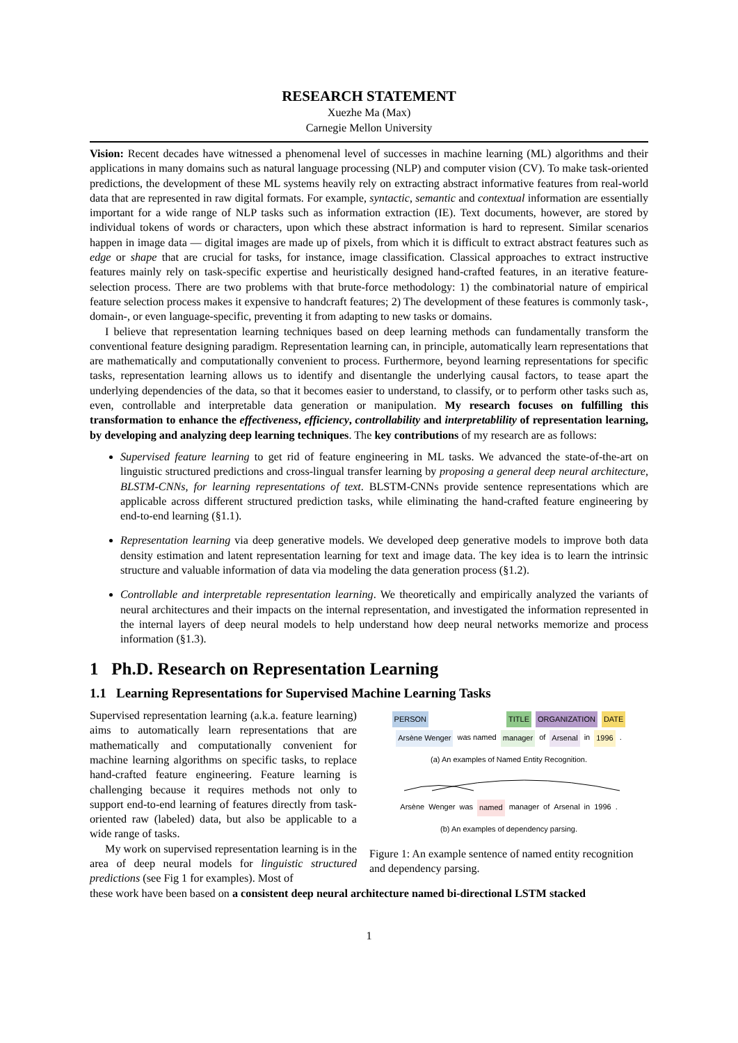RESEARCH STATEMENT
Xuezhe Ma (Max)
Carnegie Mellon University
Vision: Recent decades have witnessed a phenomenal level of successes in machine learning (ML) algorithms and their applications in many domains such as natural language processing (NLP) and computer vision (CV). To make task-oriented predictions, the development of these ML systems heavily rely on extracting abstract informative features from real-world data that are represented in raw digital formats. For example, syntactic, semantic and contextual information are essentially important for a wide range of NLP tasks such as information extraction (IE). Text documents, however, are stored by individual tokens of words or characters, upon which these abstract information is hard to represent. Similar scenarios happen in image data — digital images are made up of pixels, from which it is difficult to extract abstract features such as edge or shape that are crucial for tasks, for instance, image classification. Classical approaches to extract instructive features mainly rely on task-specific expertise and heuristically designed hand-crafted features, in an iterative feature-selection process. There are two problems with that brute-force methodology: 1) the combinatorial nature of empirical feature selection process makes it expensive to handcraft features; 2) The development of these features is commonly task-, domain-, or even language-specific, preventing it from adapting to new tasks or domains.
I believe that representation learning techniques based on deep learning methods can fundamentally transform the conventional feature designing paradigm. Representation learning can, in principle, automatically learn representations that are mathematically and computationally convenient to process. Furthermore, beyond learning representations for specific tasks, representation learning allows us to identify and disentangle the underlying causal factors, to tease apart the underlying dependencies of the data, so that it becomes easier to understand, to classify, or to perform other tasks such as, even, controllable and interpretable data generation or manipulation. My research focuses on fulfilling this transformation to enhance the effectiveness, efficiency, controllability and interpretablility of representation learning, by developing and analyzing deep learning techniques. The key contributions of my research are as follows:
Supervised feature learning to get rid of feature engineering in ML tasks. We advanced the state-of-the-art on linguistic structured predictions and cross-lingual transfer learning by proposing a general deep neural architecture, BLSTM-CNNs, for learning representations of text. BLSTM-CNNs provide sentence representations which are applicable across different structured prediction tasks, while eliminating the hand-crafted feature engineering by end-to-end learning (§1.1).
Representation learning via deep generative models. We developed deep generative models to improve both data density estimation and latent representation learning for text and image data. The key idea is to learn the intrinsic structure and valuable information of data via modeling the data generation process (§1.2).
Controllable and interpretable representation learning. We theoretically and empirically analyzed the variants of neural architectures and their impacts on the internal representation, and investigated the information represented in the internal layers of deep neural models to help understand how deep neural networks memorize and process information (§1.3).
1 Ph.D. Research on Representation Learning
1.1 Learning Representations for Supervised Machine Learning Tasks
Supervised representation learning (a.k.a. feature learning) aims to automatically learn representations that are mathematically and computationally convenient for machine learning algorithms on specific tasks, to replace hand-crafted feature engineering. Feature learning is challenging because it requires methods not only to support end-to-end learning of features directly from task-oriented raw (labeled) data, but also be applicable to a wide range of tasks.
My work on supervised representation learning is in the area of deep neural models for linguistic structured predictions (see Fig 1 for examples). Most of
PERSON TITLE ORGANIZATION DATE
Arsène Wenger was named manager of Arsenal in 1996.
(a) An examples of Named Entity Recognition.
Arsène Wenger was named manager of Arsenal in 1996.
(b) An examples of dependency parsing.
Figure 1: An example sentence of named entity recognition and dependency parsing.
these work have been based on a consistent deep neural architecture named bi-directional LSTM stacked
1